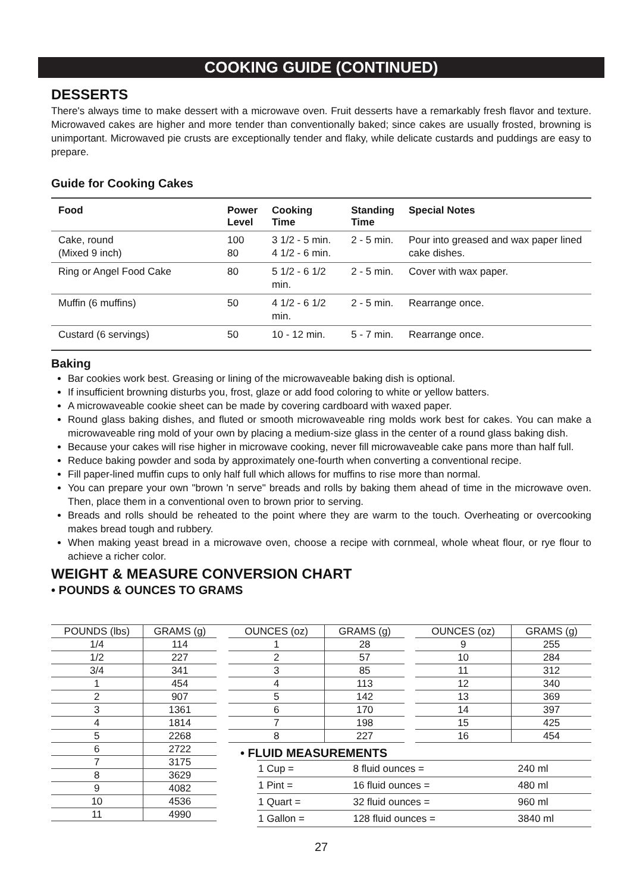COOKING GUIDE (CONTINUED)
DESSERTS
There's always time to make dessert with a microwave oven. Fruit desserts have a remarkably fresh flavor and texture. Microwaved cakes are higher and more tender than conventionally baked; since cakes are usually frosted, browning is unimportant. Microwaved pie crusts are exceptionally tender and flaky, while delicate custards and puddings are easy to prepare.
Guide for Cooking Cakes
| Food | Power Level | Cooking Time | Standing Time | Special Notes |
| --- | --- | --- | --- | --- |
| Cake, round (Mixed 9 inch) | 100 80 | 3 1/2 - 5 min. 4 1/2 - 6 min. | 2 - 5 min. | Pour into greased and wax paper lined cake dishes. |
| Ring or Angel Food Cake | 80 | 5 1/2 - 6 1/2 min. | 2 - 5 min. | Cover with wax paper. |
| Muffin (6 muffins) | 50 | 4 1/2 - 6 1/2 min. | 2 - 5 min. | Rearrange once. |
| Custard (6 servings) | 50 | 10 - 12 min. | 5 - 7 min. | Rearrange once. |
Baking
Bar cookies work best. Greasing or lining of the microwaveable baking dish is optional.
If insufficient browning disturbs you, frost, glaze or add food coloring to white or yellow batters.
A microwaveable cookie sheet can be made by covering cardboard with waxed paper.
Round glass baking dishes, and fluted or smooth microwaveable ring molds work best for cakes. You can make a microwaveable ring mold of your own by placing a medium-size glass in the center of a round glass baking dish.
Because your cakes will rise higher in microwave cooking, never fill microwaveable cake pans more than half full.
Reduce baking powder and soda by approximately one-fourth when converting a conventional recipe.
Fill paper-lined muffin cups to only half full which allows for muffins to rise more than normal.
You can prepare your own "brown 'n serve" breads and rolls by baking them ahead of time in the microwave oven. Then, place them in a conventional oven to brown prior to serving.
Breads and rolls should be reheated to the point where they are warm to the touch. Overheating or overcooking makes bread tough and rubbery.
When making yeast bread in a microwave oven, choose a recipe with cornmeal, whole wheat flour, or rye flour to achieve a richer color.
WEIGHT & MEASURE CONVERSION CHART
• POUNDS & OUNCES TO GRAMS
| POUNDS (lbs) | GRAMS (g) |
| --- | --- |
| 1/4 | 114 |
| 1/2 | 227 |
| 3/4 | 341 |
| 1 | 454 |
| 2 | 907 |
| 3 | 1361 |
| 4 | 1814 |
| 5 | 2268 |
| 6 | 2722 |
| 7 | 3175 |
| 8 | 3629 |
| 9 | 4082 |
| 10 | 4536 |
| 11 | 4990 |
| OUNCES (oz) | GRAMS (g) |
| --- | --- |
| 1 | 28 |
| 2 | 57 |
| 3 | 85 |
| 4 | 113 |
| 5 | 142 |
| 6 | 170 |
| 7 | 198 |
| 8 | 227 |
| OUNCES (oz) | GRAMS (g) |
| --- | --- |
| 9 | 255 |
| 10 | 284 |
| 11 | 312 |
| 12 | 340 |
| 13 | 369 |
| 14 | 397 |
| 15 | 425 |
| 16 | 454 |
• FLUID MEASUREMENTS
| 1 Cup = | 8 fluid ounces = | 240 ml |
| 1 Pint = | 16 fluid ounces = | 480 ml |
| 1 Quart = | 32 fluid ounces = | 960 ml |
| 1 Gallon = | 128 fluid ounces = | 3840 ml |
27